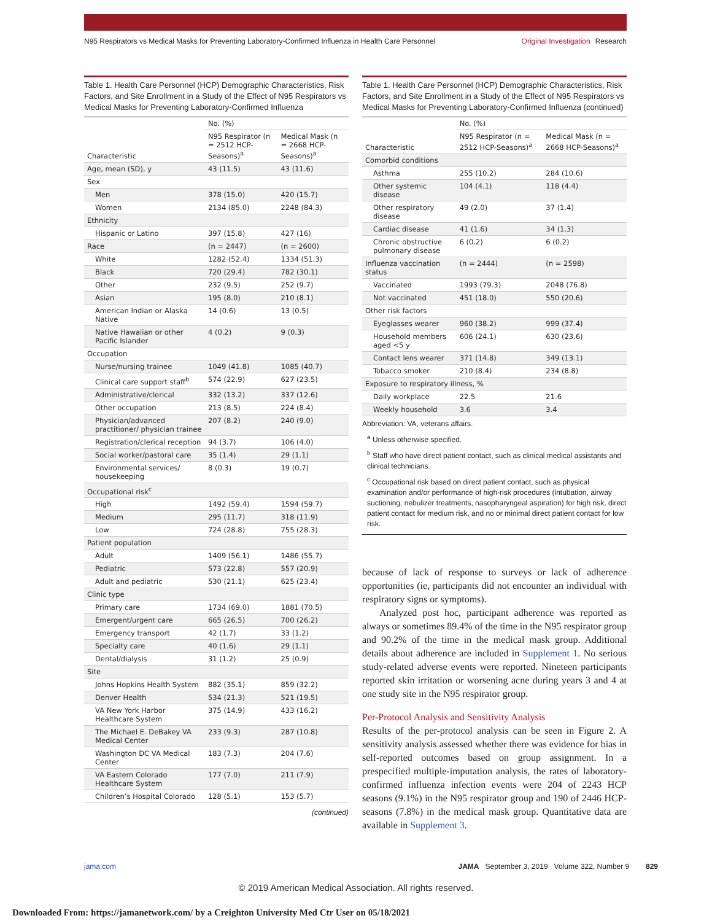N95 Respirators vs Medical Masks for Preventing Laboratory-Confirmed Influenza in Health Care Personnel
Original Investigation Research
Table 1. Health Care Personnel (HCP) Demographic Characteristics, Risk Factors, and Site Enrollment in a Study of the Effect of N95 Respirators vs Medical Masks for Preventing Laboratory-Confirmed Influenza
| Characteristic | No. (%) | |
| --- | --- | --- |
| | N95 Respirator (n = 2512 HCP-Seasons)<sup>a</sup> | Medical Mask (n = 2668 HCP-Seasons)<sup>a</sup> |
| Age, mean (SD), y | 43 (11.5) | 43 (11.6) |
| Sex | | |
| Men | 378 (15.0) | 420 (15.7) |
| Women | 2134 (85.0) | 2248 (84.3) |
| Ethnicity | | |
| Hispanic or Latino | 397 (15.8) | 427 (16) |
| Race | (n = 2447) | (n = 2600) |
| White | 1282 (52.4) | 1334 (51.3) |
| Black | 720 (29.4) | 782 (30.1) |
| Other | 232 (9.5) | 252 (9.7) |
| Asian | 195 (8.0) | 210 (8.1) |
| American Indian or Alaska Native | 14 (0.6) | 13 (0.5) |
| Native Hawaiian or other Pacific Islander | 4 (0.2) | 9 (0.3) |
| Occupation | | |
| Nurse/nursing trainee | 1049 (41.8) | 1085 (40.7) |
| Clinical care support staff<sup>b</sup> | 574 (22.9) | 627 (23.5) |
| Administrative/clerical | 332 (13.2) | 337 (12.6) |
| Other occupation | 213 (8.5) | 224 (8.4) |
| Physician/advanced practitioner/ physician trainee | 207 (8.2) | 240 (9.0) |
| Registration/clerical reception | 94 (3.7) | 106 (4.0) |
| Social worker/pastoral care | 35 (1.4) | 29 (1.1) |
| Environmental services/ housekeeping | 8 (0.3) | 19 (0.7) |
| Occupational risk<sup>c</sup> | | |
| High | 1492 (59.4) | 1594 (59.7) |
| Medium | 295 (11.7) | 318 (11.9) |
| Low | 724 (28.8) | 755 (28.3) |
| Patient population | | |
| Adult | 1409 (56.1) | 1486 (55.7) |
| Pediatric | 573 (22.8) | 557 (20.9) |
| Adult and pediatric | 530 (21.1) | 625 (23.4) |
| Clinic type | | |
| Primary care | 1734 (69.0) | 1881 (70.5) |
| Emergent/urgent care | 665 (26.5) | 700 (26.2) |
| Emergency transport | 42 (1.7) | 33 (1.2) |
| Specialty care | 40 (1.6) | 29 (1.1) |
| Dental/dialysis | 31 (1.2) | 25 (0.9) |
| Site | | |
| Johns Hopkins Health System | 882 (35.1) | 859 (32.2) |
| Denver Health | 534 (21.3) | 521 (19.5) |
| VA New York Harbor Healthcare System | 375 (14.9) | 433 (16.2) |
| The Michael E. DeBakey VA Medical Center | 233 (9.3) | 287 (10.8) |
| Washington DC VA Medical Center | 183 (7.3) | 204 (7.6) |
| VA Eastern Colorado Healthcare System | 177 (7.0) | 211 (7.9) |
| Children’s Hospital Colorado | 128 (5.1) | 153 (5.7) |
(continued)
Table 1. Health Care Personnel (HCP) Demographic Characteristics, Risk Factors, and Site Enrollment in a Study of the Effect of N95 Respirators vs Medical Masks for Preventing Laboratory-Confirmed Influenza (continued)
| Characteristic | No. (%) | |
| --- | --- | --- |
| | N95 Respirator (n = 2512 HCP-Seasons)<sup>a</sup> | Medical Mask (n = 2668 HCP-Seasons)<sup>a</sup> |
| Comorbid conditions | | |
| Asthma | 255 (10.2) | 284 (10.6) |
| Other systemic disease | 104 (4.1) | 118 (4.4) |
| Other respiratory disease | 49 (2.0) | 37 (1.4) |
| Cardiac disease | 41 (1.6) | 34 (1.3) |
| Chronic obstructive pulmonary disease | 6 (0.2) | 6 (0.2) |
| Influenza vaccination status | (n = 2444) | (n = 2598) |
| Vaccinated | 1993 (79.3) | 2048 (76.8) |
| Not vaccinated | 451 (18.0) | 550 (20.6) |
| Other risk factors | | |
| Eyeglasses wearer | 960 (38.2) | 999 (37.4) |
| Household members aged <5 y | 606 (24.1) | 630 (23.6) |
| Contact lens wearer | 371 (14.8) | 349 (13.1) |
| Tobacco smoker | 210 (8.4) | 234 (8.8) |
| Exposure to respiratory illness, % | | |
| Daily workplace | 22.5 | 21.6 |
| Weekly household | 3.6 | 3.4 |
Abbreviation: VA, veterans affairs.
<sup>a</sup> Unless otherwise specified.
<sup>b</sup> Staff who have direct patient contact, such as clinical medical assistants and clinical technicians.
<sup>c</sup> Occupational risk based on direct patient contact, such as physical examination and/or performance of high-risk procedures (intubation, airway suctioning, nebulizer treatments, nasopharyngeal aspiration) for high risk, direct patient contact for medium risk, and no or minimal direct patient contact for low risk.
because of lack of response to surveys or lack of adherence opportunities (ie, participants did not encounter an individual with respiratory signs or symptoms).
Analyzed post hoc, participant adherence was reported as always or sometimes 89.4% of the time in the N95 respirator group and 90.2% of the time in the medical mask group. Additional details about adherence are included in Supplement 1. No serious study-related adverse events were reported. Nineteen participants reported skin irritation or worsening acne during years 3 and 4 at one study site in the N95 respirator group.
Per-Protocol Analysis and Sensitivity Analysis
Results of the per-protocol analysis can be seen in Figure 2. A sensitivity analysis assessed whether there was evidence for bias in self-reported outcomes based on group assignment. In a prespecified multiple-imputation analysis, the rates of laboratory-confirmed influenza infection events were 204 of 2243 HCP seasons (9.1%) in the N95 respirator group and 190 of 2446 HCP-seasons (7.8%) in the medical mask group. Quantitative data are available in Supplement 3.
jama.com JAMA September 3, 2019 Volume 322, Number 9 829
© 2019 American Medical Association. All rights reserved.
Downloaded From: https://jamanetwork.com/ by a Creighton University Med Ctr User on 05/18/2021